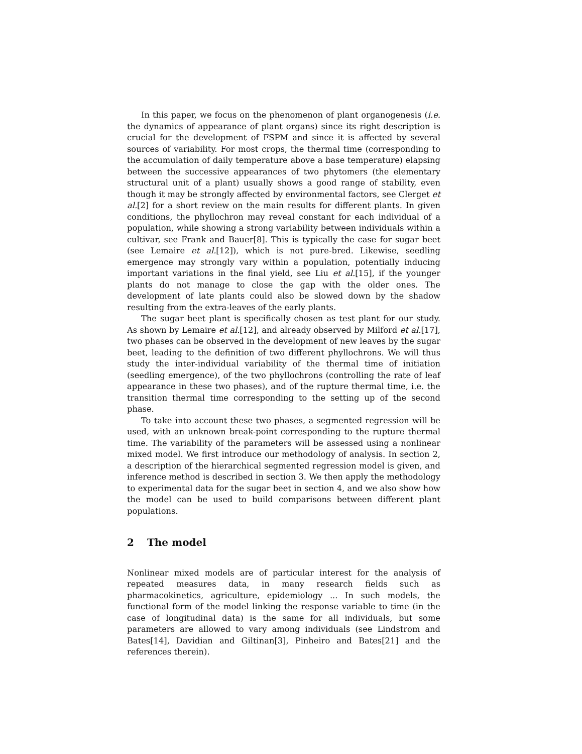In this paper, we focus on the phenomenon of plant organogenesis (i.e. the dynamics of appearance of plant organs) since its right description is crucial for the development of FSPM and since it is affected by several sources of variability. For most crops, the thermal time (corresponding to the accumulation of daily temperature above a base temperature) elapsing between the successive appearances of two phytomers (the elementary structural unit of a plant) usually shows a good range of stability, even though it may be strongly affected by environmental factors, see Clerget et al.[2] for a short review on the main results for different plants. In given conditions, the phyllochron may reveal constant for each individual of a population, while showing a strong variability between individuals within a cultivar, see Frank and Bauer[8]. This is typically the case for sugar beet (see Lemaire et al.[12]), which is not pure-bred. Likewise, seedling emergence may strongly vary within a population, potentially inducing important variations in the final yield, see Liu et al.[15], if the younger plants do not manage to close the gap with the older ones. The development of late plants could also be slowed down by the shadow resulting from the extra-leaves of the early plants.
The sugar beet plant is specifically chosen as test plant for our study. As shown by Lemaire et al.[12], and already observed by Milford et al.[17], two phases can be observed in the development of new leaves by the sugar beet, leading to the definition of two different phyllochrons. We will thus study the inter-individual variability of the thermal time of initiation (seedling emergence), of the two phyllochrons (controlling the rate of leaf appearance in these two phases), and of the rupture thermal time, i.e. the transition thermal time corresponding to the setting up of the second phase.
To take into account these two phases, a segmented regression will be used, with an unknown break-point corresponding to the rupture thermal time. The variability of the parameters will be assessed using a nonlinear mixed model. We first introduce our methodology of analysis. In section 2, a description of the hierarchical segmented regression model is given, and inference method is described in section 3. We then apply the methodology to experimental data for the sugar beet in section 4, and we also show how the model can be used to build comparisons between different plant populations.
2 The model
Nonlinear mixed models are of particular interest for the analysis of repeated measures data, in many research fields such as pharmacokinetics, agriculture, epidemiology ... In such models, the functional form of the model linking the response variable to time (in the case of longitudinal data) is the same for all individuals, but some parameters are allowed to vary among individuals (see Lindstrom and Bates[14], Davidian and Giltinan[3], Pinheiro and Bates[21] and the references therein).